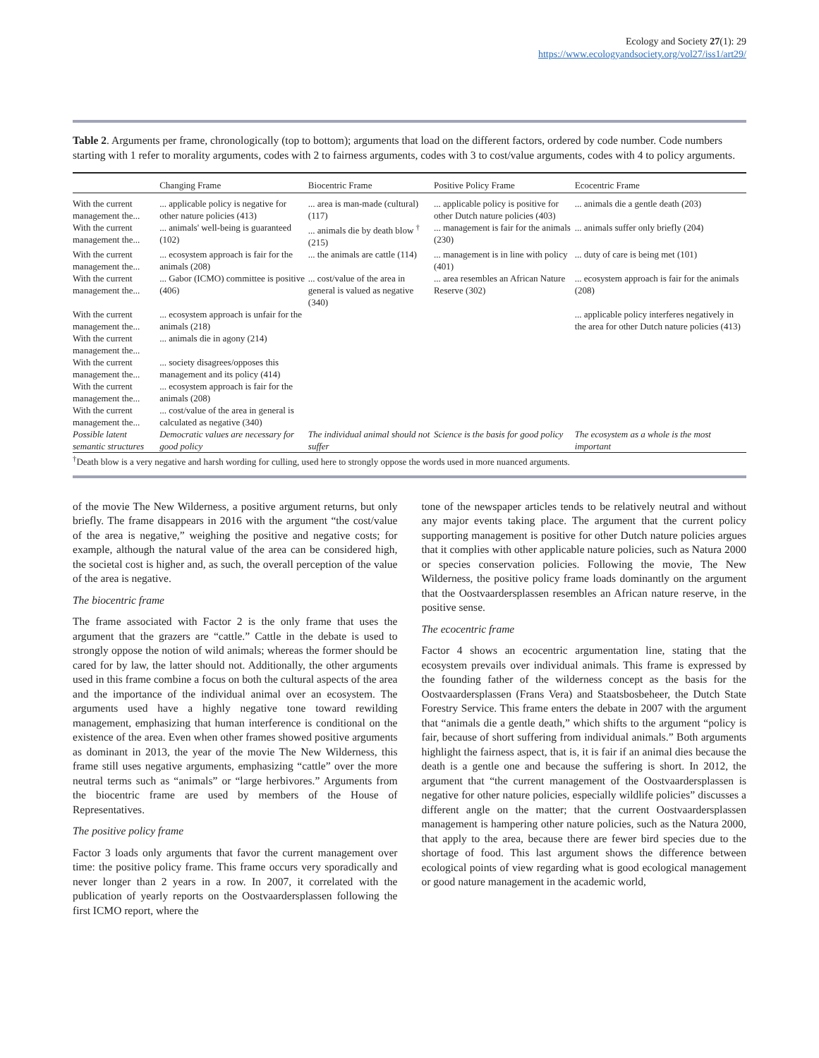Ecology and Society 27(1): 29
https://www.ecologyandsociety.org/vol27/iss1/art29/
Table 2. Arguments per frame, chronologically (top to bottom); arguments that load on the different factors, ordered by code number. Code numbers starting with 1 refer to morality arguments, codes with 2 to fairness arguments, codes with 3 to cost/value arguments, codes with 4 to policy arguments.
| | Changing Frame | Biocentric Frame | Positive Policy Frame | Ecocentric Frame |
| --- | --- | --- | --- | --- |
| With the current management the... | ... applicable policy is negative for other nature policies (413) | ... area is man-made (cultural) (117) | ... applicable policy is positive for other Dutch nature policies (403) | ... animals die a gentle death (203) |
| With the current management the... | ... animals' well-being is guaranteed (102) | ... animals die by death blow <sup>†</sup> (215) | ... management is fair for the animals (230) | ... animals suffer only briefly (204) |
| With the current management the... | ... ecosystem approach is fair for the animals (208) | ... the animals are cattle (114) | ... management is in line with policy (401) | ... duty of care is being met (101) |
| With the current management the... | ... Gabor (ICMO) committee is positive (406) | ... cost/value of the area in general is valued as negative (340) | ... area resembles an African Nature Reserve (302) | ... ecosystem approach is fair for the animals (208) |
| With the current management the... | ... ecosystem approach is unfair for the animals (218) | | | ... applicable policy interferes negatively in the area for other Dutch nature policies (413) |
| With the current management the... | ... animals die in agony (214) | | | |
| With the current management the... | ... society disagrees/opposes this management and its policy (414) | | | |
| With the current management the... | ... ecosystem approach is fair for the animals (208) | | | |
| With the current management the... | ... cost/value of the area in general is calculated as negative (340) | | | |
| Possible latent semantic structures | Democratic values are necessary for good policy | The individual animal should not suffer | Science is the basis for good policy | The ecosystem as a whole is the most important |
<sup>†</sup> Death blow is a very negative and harsh wording for culling, used here to strongly oppose the words used in more nuanced arguments.
of the movie The New Wilderness, a positive argument returns, but only briefly. The frame disappears in 2016 with the argument “the cost/value of the area is negative,” weighing the positive and negative costs; for example, although the natural value of the area can be considered high, the societal cost is higher and, as such, the overall perception of the value of the area is negative.
The biocentric frame
The frame associated with Factor 2 is the only frame that uses the argument that the grazers are “cattle.” Cattle in the debate is used to strongly oppose the notion of wild animals; whereas the former should be cared for by law, the latter should not. Additionally, the other arguments used in this frame combine a focus on both the cultural aspects of the area and the importance of the individual animal over an ecosystem. The arguments used have a highly negative tone toward rewilding management, emphasizing that human interference is conditional on the existence of the area. Even when other frames showed positive arguments as dominant in 2013, the year of the movie The New Wilderness, this frame still uses negative arguments, emphasizing “cattle” over the more neutral terms such as “animals” or “large herbivores.” Arguments from the biocentric frame are used by members of the House of Representatives.
The positive policy frame
Factor 3 loads only arguments that favor the current management over time: the positive policy frame. This frame occurs very sporadically and never longer than 2 years in a row. In 2007, it correlated with the publication of yearly reports on the Oostvaardersplassen following the first ICMO report, where the
tone of the newspaper articles tends to be relatively neutral and without any major events taking place. The argument that the current policy supporting management is positive for other Dutch nature policies argues that it complies with other applicable nature policies, such as Natura 2000 or species conservation policies. Following the movie, The New Wilderness, the positive policy frame loads dominantly on the argument that the Oostvaardersplassen resembles an African nature reserve, in the positive sense.
The ecocentric frame
Factor 4 shows an ecocentric argumentation line, stating that the ecosystem prevails over individual animals. This frame is expressed by the founding father of the wilderness concept as the basis for the Oostvaardersplassen (Frans Vera) and Staatsbosbeheer, the Dutch State Forestry Service. This frame enters the debate in 2007 with the argument that “animals die a gentle death,” which shifts to the argument “policy is fair, because of short suffering from individual animals.” Both arguments highlight the fairness aspect, that is, it is fair if an animal dies because the death is a gentle one and because the suffering is short. In 2012, the argument that “the current management of the Oostvaardersplassen is negative for other nature policies, especially wildlife policies” discusses a different angle on the matter; that the current Oostvaardersplassen management is hampering other nature policies, such as the Natura 2000, that apply to the area, because there are fewer bird species due to the shortage of food. This last argument shows the difference between ecological points of view regarding what is good ecological management or good nature management in the academic world,